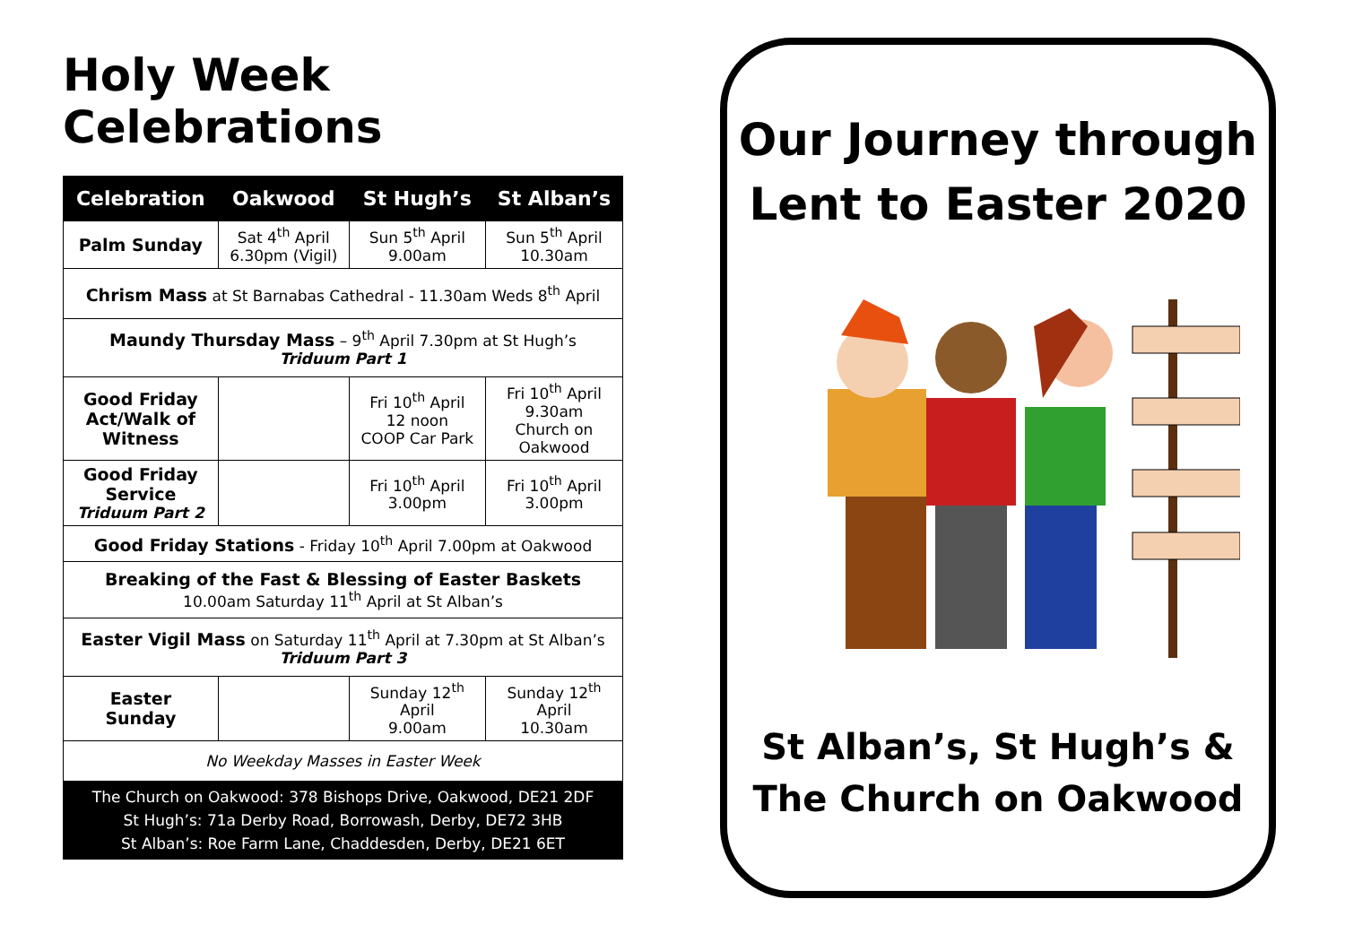Holy Week Celebrations
| Celebration | Oakwood | St Hugh’s | St Alban’s |
| --- | --- | --- | --- |
| Palm Sunday | Sat 4<sup>th</sup> April 6.30pm (Vigil) | Sun 5<sup>th</sup> April 9.00am | Sun 5<sup>th</sup> April 10.30am |
| Chrism Mass at St Barnabas Cathedral - 11.30am Weds 8<sup>th</sup> April | | | |
| Maundy Thursday Mass – 9<sup>th</sup> April 7.30pm at St Hugh’s Triduum Part 1 | | | |
| Good Friday Act/Walk of Witness | | Fri 10<sup>th</sup> April 12 noon COOP Car Park | Fri 10<sup>th</sup> April 9.30am Church on Oakwood |
| Good Friday Service Triduum Part 2 | | Fri 10<sup>th</sup> April 3.00pm | Fri 10<sup>th</sup> April 3.00pm |
| Good Friday Stations - Friday 10<sup>th</sup> April 7.00pm at Oakwood | | | |
| Breaking of the Fast & Blessing of Easter Baskets 10.00am Saturday 11<sup>th</sup> April at St Alban’s | | | |
| Easter Vigil Mass on Saturday 11<sup>th</sup> April at 7.30pm at St Alban’s Triduum Part 3 | | | |
| Easter Sunday | | Sunday 12<sup>th</sup> April 9.00am | Sunday 12<sup>th</sup> April 10.30am |
| No Weekday Masses in Easter Week | | | |
| The Church on Oakwood: 378 Bishops Drive, Oakwood, DE21 2DF St Hugh’s: 71a Derby Road, Borrowash, Derby, DE72 3HB St Alban’s: Roe Farm Lane, Chaddesden, Derby, DE21 6ET | | | |
Our Journey through
Lent to Easter 2020
St Alban’s, St Hugh’s &
The Church on Oakwood